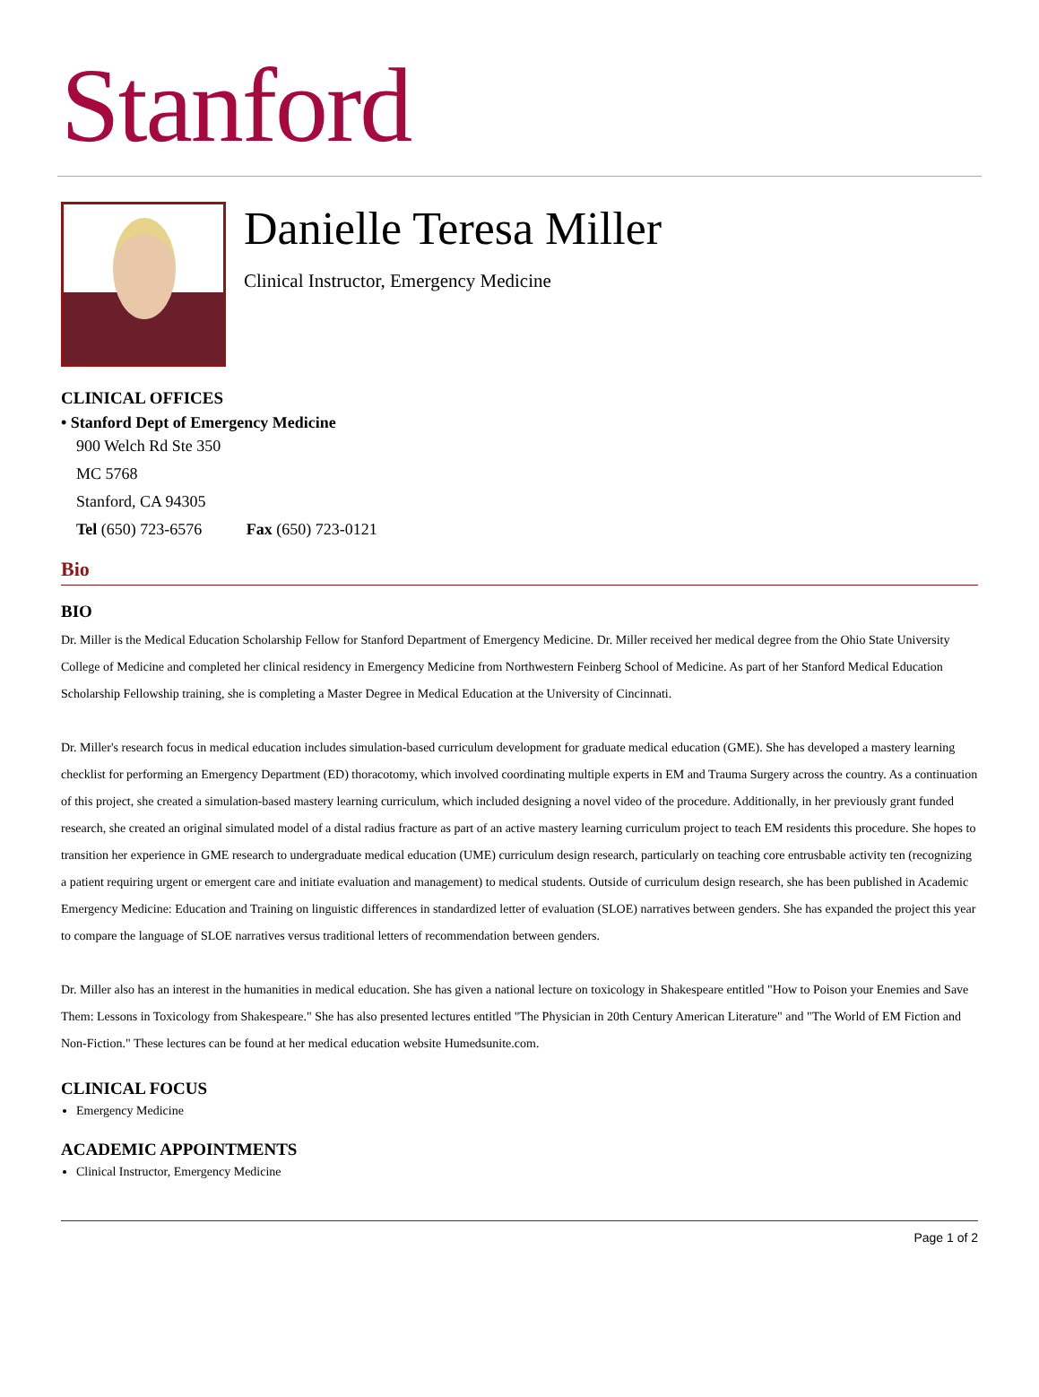Stanford
Danielle Teresa Miller
Clinical Instructor, Emergency Medicine
CLINICAL OFFICES
• Stanford Dept of Emergency Medicine
900 Welch Rd Ste 350
MC 5768
Stanford, CA 94305
Tel (650) 723-6576 Fax (650) 723-0121
Bio
BIO
Dr. Miller is the Medical Education Scholarship Fellow for Stanford Department of Emergency Medicine. Dr. Miller received her medical degree from the Ohio State University College of Medicine and completed her clinical residency in Emergency Medicine from Northwestern Feinberg School of Medicine. As part of her Stanford Medical Education Scholarship Fellowship training, she is completing a Master Degree in Medical Education at the University of Cincinnati.
Dr. Miller's research focus in medical education includes simulation-based curriculum development for graduate medical education (GME). She has developed a mastery learning checklist for performing an Emergency Department (ED) thoracotomy, which involved coordinating multiple experts in EM and Trauma Surgery across the country. As a continuation of this project, she created a simulation-based mastery learning curriculum, which included designing a novel video of the procedure. Additionally, in her previously grant funded research, she created an original simulated model of a distal radius fracture as part of an active mastery learning curriculum project to teach EM residents this procedure. She hopes to transition her experience in GME research to undergraduate medical education (UME) curriculum design research, particularly on teaching core entrusbable activity ten (recognizing a patient requiring urgent or emergent care and initiate evaluation and management) to medical students. Outside of curriculum design research, she has been published in Academic Emergency Medicine: Education and Training on linguistic differences in standardized letter of evaluation (SLOE) narratives between genders. She has expanded the project this year to compare the language of SLOE narratives versus traditional letters of recommendation between genders.
Dr. Miller also has an interest in the humanities in medical education. She has given a national lecture on toxicology in Shakespeare entitled "How to Poison your Enemies and Save Them: Lessons in Toxicology from Shakespeare." She has also presented lectures entitled "The Physician in 20th Century American Literature" and "The World of EM Fiction and Non-Fiction." These lectures can be found at her medical education website Humedsunite.com.
CLINICAL FOCUS
Emergency Medicine
ACADEMIC APPOINTMENTS
Clinical Instructor, Emergency Medicine
Page 1 of 2